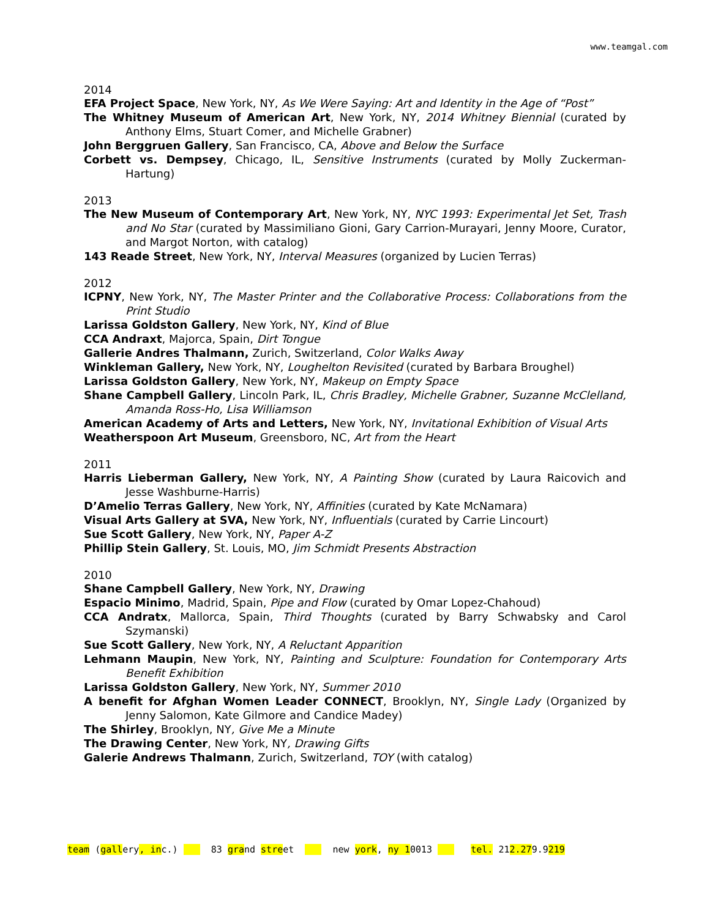www.teamgal.com
2014
EFA Project Space, New York, NY, As We Were Saying: Art and Identity in the Age of “Post”
The Whitney Museum of American Art, New York, NY, 2014 Whitney Biennial (curated by Anthony Elms, Stuart Comer, and Michelle Grabner)
John Berggruen Gallery, San Francisco, CA, Above and Below the Surface
Corbett vs. Dempsey, Chicago, IL, Sensitive Instruments (curated by Molly Zuckerman-Hartung)
2013
The New Museum of Contemporary Art, New York, NY, NYC 1993: Experimental Jet Set, Trash and No Star (curated by Massimiliano Gioni, Gary Carrion-Murayari, Jenny Moore, Curator, and Margot Norton, with catalog)
143 Reade Street, New York, NY, Interval Measures (organized by Lucien Terras)
2012
ICPNY, New York, NY, The Master Printer and the Collaborative Process: Collaborations from the Print Studio
Larissa Goldston Gallery, New York, NY, Kind of Blue
CCA Andraxt, Majorca, Spain, Dirt Tongue
Gallerie Andres Thalmann, Zurich, Switzerland, Color Walks Away
Winkleman Gallery, New York, NY, Loughelton Revisited (curated by Barbara Broughel)
Larissa Goldston Gallery, New York, NY, Makeup on Empty Space
Shane Campbell Gallery, Lincoln Park, IL, Chris Bradley, Michelle Grabner, Suzanne McClelland, Amanda Ross-Ho, Lisa Williamson
American Academy of Arts and Letters, New York, NY, Invitational Exhibition of Visual Arts
Weatherspoon Art Museum, Greensboro, NC, Art from the Heart
2011
Harris Lieberman Gallery, New York, NY, A Painting Show (curated by Laura Raicovich and Jesse Washburne-Harris)
D’Amelio Terras Gallery, New York, NY, Affinities (curated by Kate McNamara)
Visual Arts Gallery at SVA, New York, NY, Influentials (curated by Carrie Lincourt)
Sue Scott Gallery, New York, NY, Paper A-Z
Phillip Stein Gallery, St. Louis, MO, Jim Schmidt Presents Abstraction
2010
Shane Campbell Gallery, New York, NY, Drawing
Espacio Minimo, Madrid, Spain, Pipe and Flow (curated by Omar Lopez-Chahoud)
CCA Andratx, Mallorca, Spain, Third Thoughts (curated by Barry Schwabsky and Carol Szymanski)
Sue Scott Gallery, New York, NY, A Reluctant Apparition
Lehmann Maupin, New York, NY, Painting and Sculpture: Foundation for Contemporary Arts Benefit Exhibition
Larissa Goldston Gallery, New York, NY, Summer 2010
A benefit for Afghan Women Leader CONNECT, Brooklyn, NY, Single Lady (Organized by Jenny Salomon, Kate Gilmore and Candice Madey)
The Shirley, Brooklyn, NY, Give Me a Minute
The Drawing Center, New York, NY, Drawing Gifts
Galerie Andrews Thalmann, Zurich, Switzerland, TOY (with catalog)
team (gallery, inc.) 83 grand street new york, ny 10013 tel. 212.279.9219